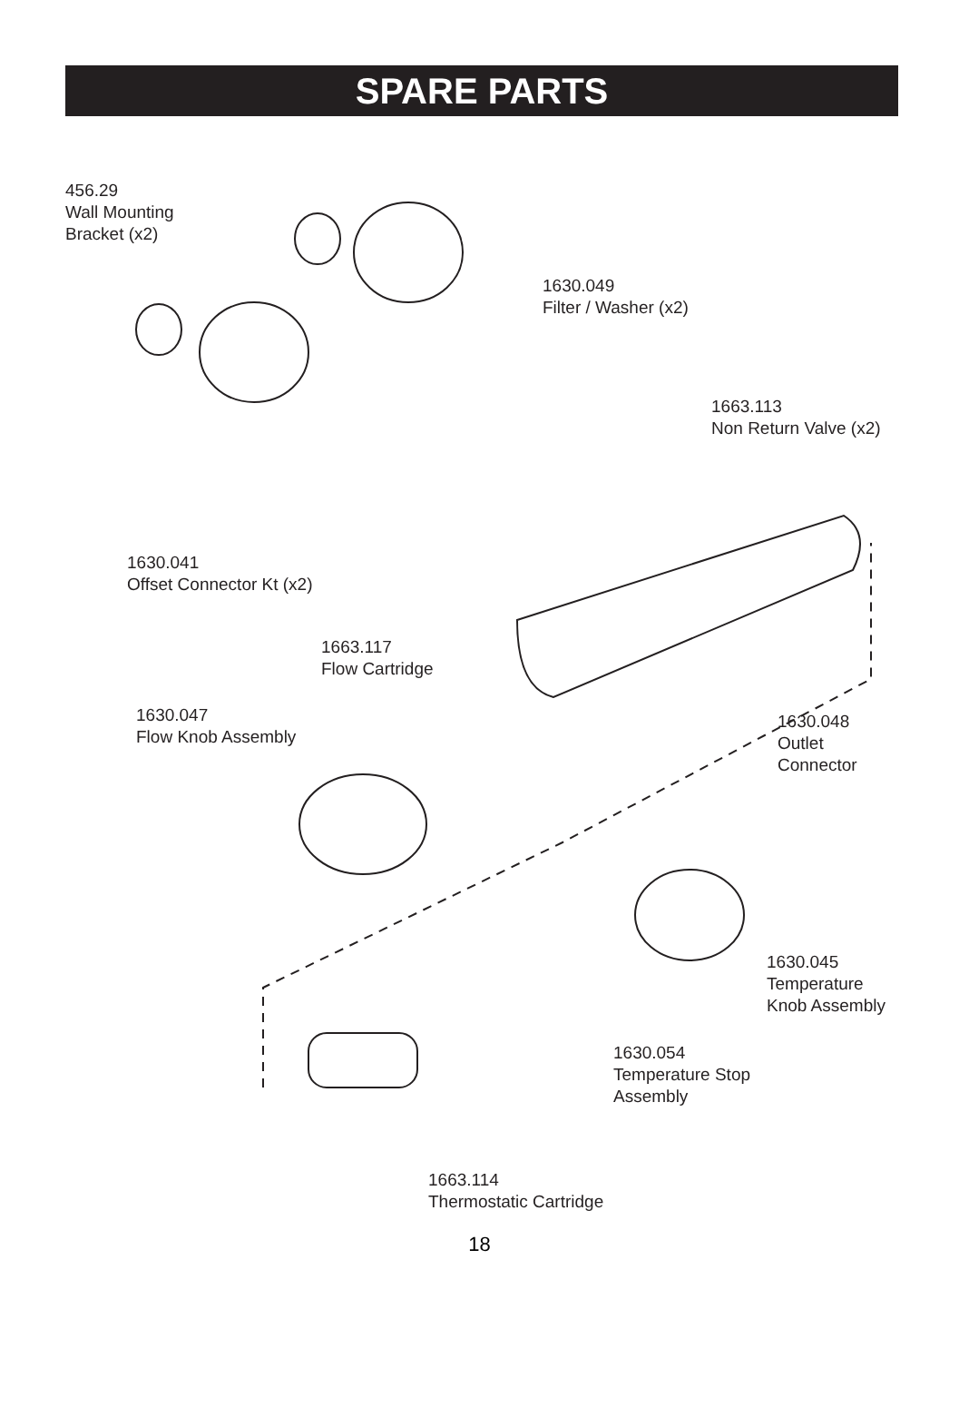SPARE PARTS
456.29
Wall Mounting
Bracket (x2)
1630.049
Filter / Washer (x2)
1663.113
Non Return Valve (x2)
1630.041
Offset Connector Kt (x2)
1663.117
Flow Cartridge
1630.047
Flow Knob Assembly
1630.048
Outlet
Connector
1630.045
Temperature
Knob Assembly
1630.054
Temperature Stop
Assembly
1663.114
Thermostatic Cartridge
18